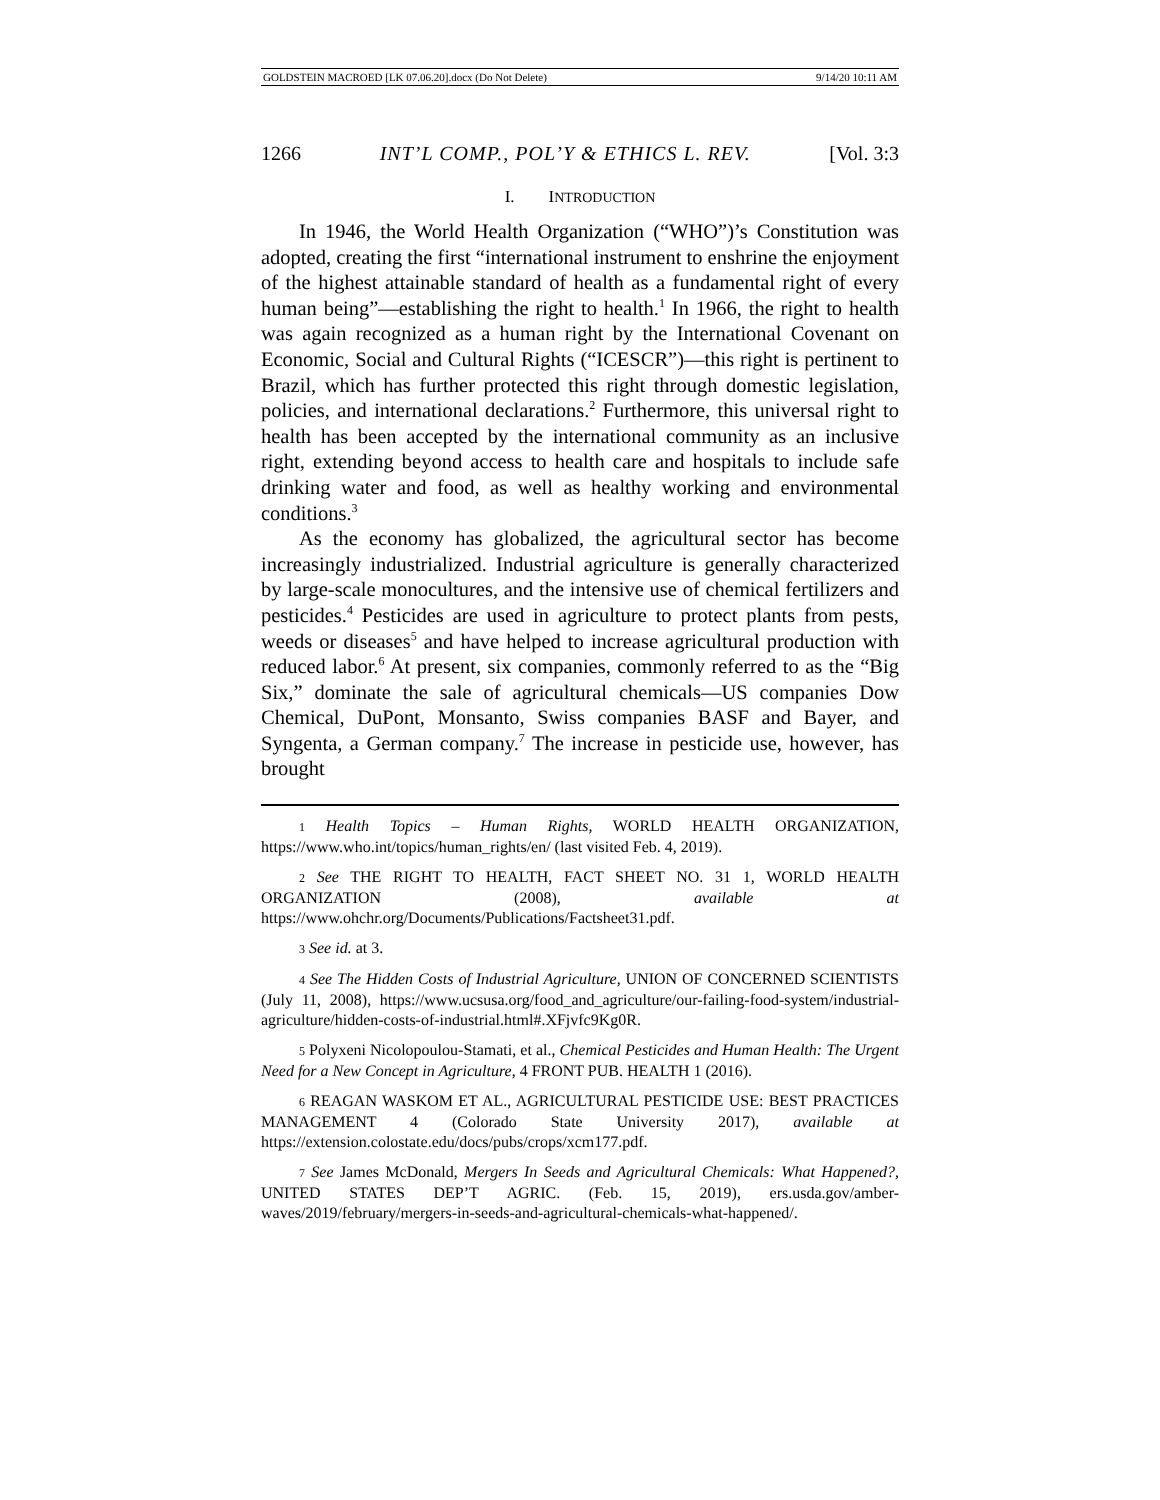GOLDSTEIN MACROED [LK 07.06.20].docx (Do Not Delete) 9/14/20 10:11 AM
1266 INT’L COMP., POL’Y & ETHICS L. REV. [Vol. 3:3
I. INTRODUCTION
In 1946, the World Health Organization (“WHO”)’s Constitution was adopted, creating the first “international instrument to enshrine the enjoyment of the highest attainable standard of health as a fundamental right of every human being”—establishing the right to health.<sup>1</sup> In 1966, the right to health was again recognized as a human right by the International Covenant on Economic, Social and Cultural Rights (“ICESCR”)—this right is pertinent to Brazil, which has further protected this right through domestic legislation, policies, and international declarations.<sup>2</sup> Furthermore, this universal right to health has been accepted by the international community as an inclusive right, extending beyond access to health care and hospitals to include safe drinking water and food, as well as healthy working and environmental conditions.<sup>3</sup>
As the economy has globalized, the agricultural sector has become increasingly industrialized. Industrial agriculture is generally characterized by large-scale monocultures, and the intensive use of chemical fertilizers and pesticides.<sup>4</sup> Pesticides are used in agriculture to protect plants from pests, weeds or diseases<sup>5</sup> and have helped to increase agricultural production with reduced labor.<sup>6</sup> At present, six companies, commonly referred to as the “Big Six,” dominate the sale of agricultural chemicals—US companies Dow Chemical, DuPont, Monsanto, Swiss companies BASF and Bayer, and Syngenta, a German company.<sup>7</sup> The increase in pesticide use, however, has brought
1 Health Topics – Human Rights, WORLD HEALTH ORGANIZATION, https://www.who.int/topics/human_rights/en/ (last visited Feb. 4, 2019).
2 See THE RIGHT TO HEALTH, FACT SHEET NO. 31 1, WORLD HEALTH ORGANIZATION (2008), available at https://www.ohchr.org/Documents/Publications/Factsheet31.pdf.
3 See id. at 3.
4 See The Hidden Costs of Industrial Agriculture, UNION OF CONCERNED SCIENTISTS (July 11, 2008), https://www.ucsusa.org/food_and_agriculture/our-failing-food-system/industrial-agriculture/hidden-costs-of-industrial.html#.XFjvfc9Kg0R.
5 Polyxeni Nicolopoulou-Stamati, et al., Chemical Pesticides and Human Health: The Urgent Need for a New Concept in Agriculture, 4 FRONT PUB. HEALTH 1 (2016).
6 REAGAN WASKOM ET AL., AGRICULTURAL PESTICIDE USE: BEST PRACTICES MANAGEMENT 4 (Colorado State University 2017), available at https://extension.colostate.edu/docs/pubs/crops/xcm177.pdf.
7 See James McDonald, Mergers In Seeds and Agricultural Chemicals: What Happened?, UNITED STATES DEP’T AGRIC. (Feb. 15, 2019), ers.usda.gov/amber-waves/2019/february/mergers-in-seeds-and-agricultural-chemicals-what-happened/.